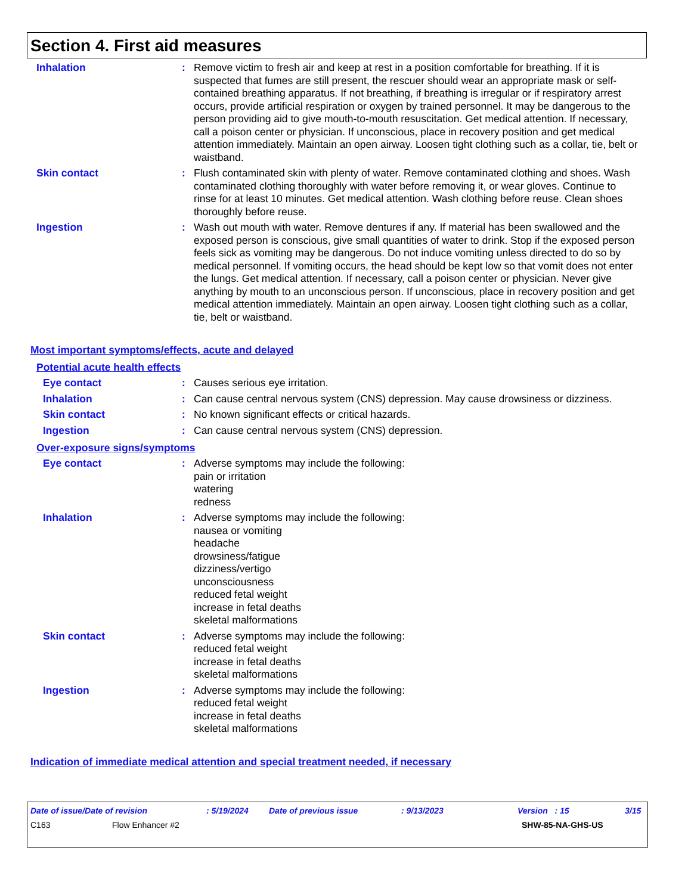Section 4. First aid measures
Inhalation : Remove victim to fresh air and keep at rest in a position comfortable for breathing. If it is suspected that fumes are still present, the rescuer should wear an appropriate mask or self-contained breathing apparatus. If not breathing, if breathing is irregular or if respiratory arrest occurs, provide artificial respiration or oxygen by trained personnel. It may be dangerous to the person providing aid to give mouth-to-mouth resuscitation. Get medical attention. If necessary, call a poison center or physician. If unconscious, place in recovery position and get medical attention immediately. Maintain an open airway. Loosen tight clothing such as a collar, tie, belt or waistband.
Skin contact : Flush contaminated skin with plenty of water. Remove contaminated clothing and shoes. Wash contaminated clothing thoroughly with water before removing it, or wear gloves. Continue to rinse for at least 10 minutes. Get medical attention. Wash clothing before reuse. Clean shoes thoroughly before reuse.
Ingestion : Wash out mouth with water. Remove dentures if any. If material has been swallowed and the exposed person is conscious, give small quantities of water to drink. Stop if the exposed person feels sick as vomiting may be dangerous. Do not induce vomiting unless directed to do so by medical personnel. If vomiting occurs, the head should be kept low so that vomit does not enter the lungs. Get medical attention. If necessary, call a poison center or physician. Never give anything by mouth to an unconscious person. If unconscious, place in recovery position and get medical attention immediately. Maintain an open airway. Loosen tight clothing such as a collar, tie, belt or waistband.
Most important symptoms/effects, acute and delayed
Potential acute health effects
Eye contact : Causes serious eye irritation.
Inhalation : Can cause central nervous system (CNS) depression. May cause drowsiness or dizziness.
Skin contact : No known significant effects or critical hazards.
Ingestion : Can cause central nervous system (CNS) depression.
Over-exposure signs/symptoms
Eye contact : Adverse symptoms may include the following:
pain or irritation
watering
redness
Inhalation : Adverse symptoms may include the following:
nausea or vomiting
headache
drowsiness/fatigue
dizziness/vertigo
unconsciousness
reduced fetal weight
increase in fetal deaths
skeletal malformations
Skin contact : Adverse symptoms may include the following:
reduced fetal weight
increase in fetal deaths
skeletal malformations
Ingestion : Adverse symptoms may include the following:
reduced fetal weight
increase in fetal deaths
skeletal malformations
Indication of immediate medical attention and special treatment needed, if necessary
Date of issue/Date of revision: 5/19/2024 Date of previous issue: 9/13/2023 Version : 15 3/15
C163 Flow Enhancer #2 SHW-85-NA-GHS-US